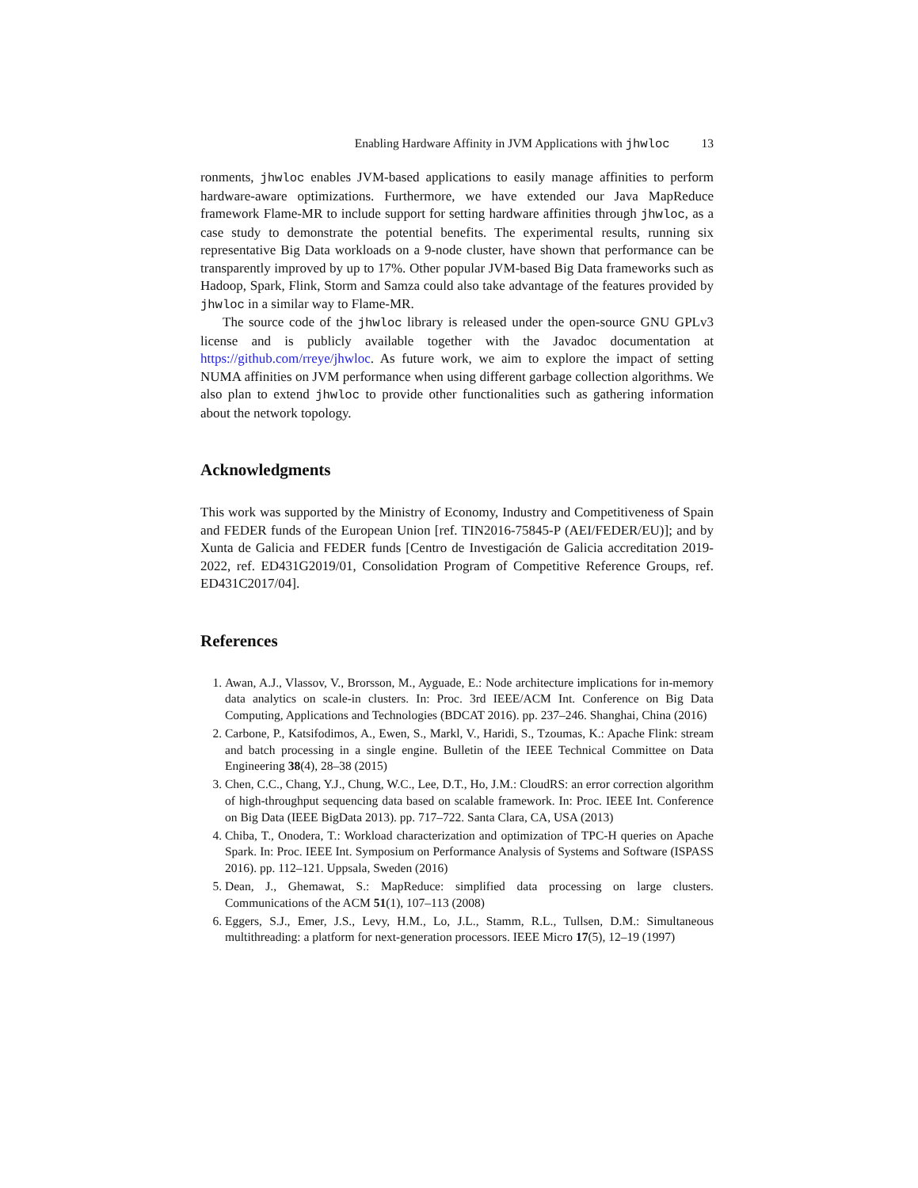Enabling Hardware Affinity in JVM Applications with jhwloc 13
ronments, jhwloc enables JVM-based applications to easily manage affinities to perform hardware-aware optimizations. Furthermore, we have extended our Java MapReduce framework Flame-MR to include support for setting hardware affinities through jhwloc, as a case study to demonstrate the potential benefits. The experimental results, running six representative Big Data workloads on a 9-node cluster, have shown that performance can be transparently improved by up to 17%. Other popular JVM-based Big Data frameworks such as Hadoop, Spark, Flink, Storm and Samza could also take advantage of the features provided by jhwloc in a similar way to Flame-MR.
The source code of the jhwloc library is released under the open-source GNU GPLv3 license and is publicly available together with the Javadoc documentation at https://github.com/rreye/jhwloc. As future work, we aim to explore the impact of setting NUMA affinities on JVM performance when using different garbage collection algorithms. We also plan to extend jhwloc to provide other functionalities such as gathering information about the network topology.
Acknowledgments
This work was supported by the Ministry of Economy, Industry and Competitiveness of Spain and FEDER funds of the European Union [ref. TIN2016-75845-P (AEI/FEDER/EU)]; and by Xunta de Galicia and FEDER funds [Centro de Investigación de Galicia accreditation 2019-2022, ref. ED431G2019/01, Consolidation Program of Competitive Reference Groups, ref. ED431C2017/04].
References
1. Awan, A.J., Vlassov, V., Brorsson, M., Ayguade, E.: Node architecture implications for in-memory data analytics on scale-in clusters. In: Proc. 3rd IEEE/ACM Int. Conference on Big Data Computing, Applications and Technologies (BDCAT 2016). pp. 237–246. Shanghai, China (2016)
2. Carbone, P., Katsifodimos, A., Ewen, S., Markl, V., Haridi, S., Tzoumas, K.: Apache Flink: stream and batch processing in a single engine. Bulletin of the IEEE Technical Committee on Data Engineering 38(4), 28–38 (2015)
3. Chen, C.C., Chang, Y.J., Chung, W.C., Lee, D.T., Ho, J.M.: CloudRS: an error correction algorithm of high-throughput sequencing data based on scalable framework. In: Proc. IEEE Int. Conference on Big Data (IEEE BigData 2013). pp. 717–722. Santa Clara, CA, USA (2013)
4. Chiba, T., Onodera, T.: Workload characterization and optimization of TPC-H queries on Apache Spark. In: Proc. IEEE Int. Symposium on Performance Analysis of Systems and Software (ISPASS 2016). pp. 112–121. Uppsala, Sweden (2016)
5. Dean, J., Ghemawat, S.: MapReduce: simplified data processing on large clusters. Communications of the ACM 51(1), 107–113 (2008)
6. Eggers, S.J., Emer, J.S., Levy, H.M., Lo, J.L., Stamm, R.L., Tullsen, D.M.: Simultaneous multithreading: a platform for next-generation processors. IEEE Micro 17(5), 12–19 (1997)